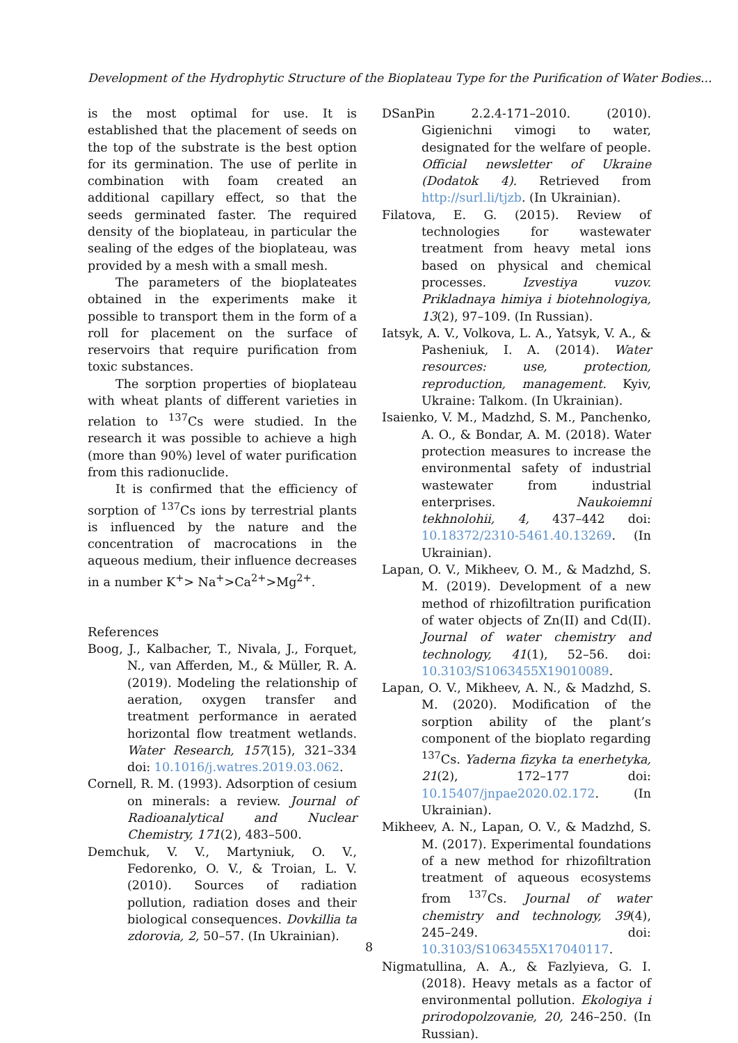Development of the Hydrophytic Structure of the Bioplateau Type for the Purification of Water Bodies...
is the most optimal for use. It is established that the placement of seeds on the top of the substrate is the best option for its germination. The use of perlite in combination with foam created an additional capillary effect, so that the seeds germinated faster. The required density of the bioplateau, in particular the sealing of the edges of the bioplateau, was provided by a mesh with a small mesh.
The parameters of the bioplateates obtained in the experiments make it possible to transport them in the form of a roll for placement on the surface of reservoirs that require purification from toxic substances.
The sorption properties of bioplateau with wheat plants of different varieties in relation to <sup>137</sup>Cs were studied. In the research it was possible to achieve a high (more than 90%) level of water purification from this radionuclide.
It is confirmed that the efficiency of sorption of <sup>137</sup>Cs ions by terrestrial plants is influenced by the nature and the concentration of macrocations in the aqueous medium, their influence decreases in a number K<sup>+</sup>> Na<sup>+</sup>>Ca<sup>2+</sup>>Mg<sup>2+</sup>.
References
Boog, J., Kalbacher, T., Nivala, J., Forquet, N., van Afferden, M., & Müller, R. A. (2019). Modeling the relationship of aeration, oxygen transfer and treatment performance in aerated horizontal flow treatment wetlands. Water Research, 157(15), 321–334 doi: 10.1016/j.watres.2019.03.062.
Cornell, R. M. (1993). Adsorption of cesium on minerals: a review. Journal of Radioanalytical and Nuclear Chemistry, 171(2), 483–500.
Demchuk, V. V., Martyniuk, O. V., Fedorenko, O. V., & Troian, L. V. (2010). Sources of radiation pollution, radiation doses and their biological consequences. Dovkillia ta zdorovia, 2, 50–57. (In Ukrainian).
DSanPin 2.2.4-171–2010. (2010). Gigienichni vimogi to water, designated for the welfare of people. Official newsletter of Ukraine (Dodatok 4). Retrieved from http://surl.li/tjzb. (In Ukrainian).
Filatova, E. G. (2015). Review of technologies for wastewater treatment from heavy metal ions based on physical and chemical processes. Izvestiya vuzov. Prikladnaya himiya i biotehnologiya, 13(2), 97–109. (In Russian).
Iatsyk, A. V., Volkova, L. A., Yatsyk, V. A., & Pasheniuk, I. A. (2014). Water resources: use, protection, reproduction, management. Kyiv, Ukraine: Talkom. (In Ukrainian).
Isaienko, V. M., Madzhd, S. M., Panchenko, A. O., & Bondar, A. M. (2018). Water protection measures to increase the environmental safety of industrial wastewater from industrial enterprises. Naukoiemni tekhnolohii, 4, 437–442 doi: 10.18372/2310-5461.40.13269. (In Ukrainian).
Lapan, O. V., Mikheev, O. M., & Madzhd, S. M. (2019). Development of a new method of rhizofiltration purification of water objects of Zn(II) and Cd(II). Journal of water chemistry and technology, 41(1), 52–56. doi: 10.3103/S1063455X19010089.
Lapan, O. V., Mikheev, A. N., & Madzhd, S. M. (2020). Modification of the sorption ability of the plant’s component of the bioplato regarding <sup>137</sup>Cs. Yaderna fizyka ta enerhetyka, 21(2), 172–177 doi: 10.15407/jnpae2020.02.172. (In Ukrainian).
Mikheev, A. N., Lapan, O. V., & Madzhd, S. M. (2017). Experimental foundations of a new method for rhizofiltration treatment of aqueous ecosystems from <sup>137</sup>Cs. Journal of water chemistry and technology, 39(4), 245–249. doi: 10.3103/S1063455X17040117.
Nigmatullina, A. A., & Fazlyieva, G. I. (2018). Heavy metals as a factor of environmental pollution. Ekologiya i prirodopolzovanie, 20, 246–250. (In Russian).
8